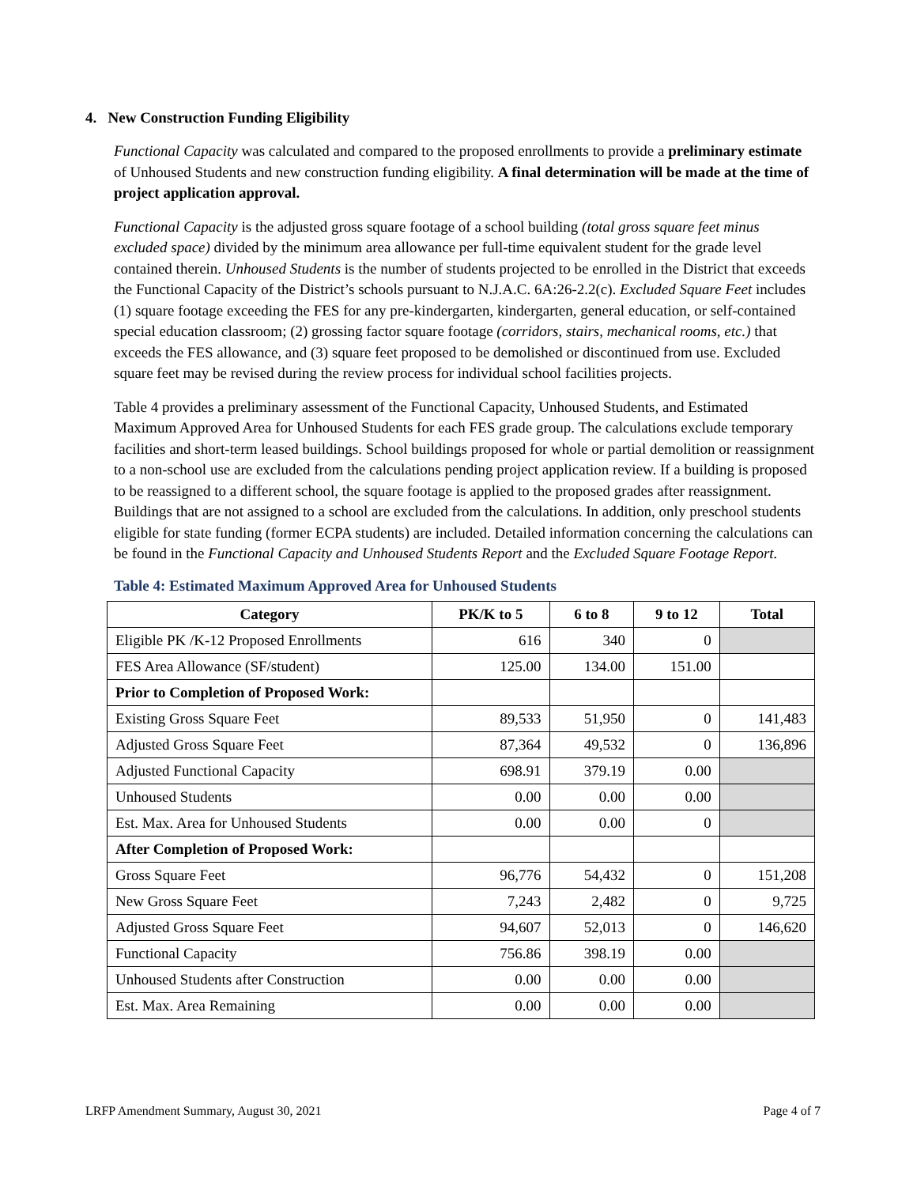4. New Construction Funding Eligibility
Functional Capacity was calculated and compared to the proposed enrollments to provide a preliminary estimate of Unhoused Students and new construction funding eligibility. A final determination will be made at the time of project application approval.
Functional Capacity is the adjusted gross square footage of a school building (total gross square feet minus excluded space) divided by the minimum area allowance per full-time equivalent student for the grade level contained therein. Unhoused Students is the number of students projected to be enrolled in the District that exceeds the Functional Capacity of the District’s schools pursuant to N.J.A.C. 6A:26-2.2(c). Excluded Square Feet includes (1) square footage exceeding the FES for any pre-kindergarten, kindergarten, general education, or self-contained special education classroom; (2) grossing factor square footage (corridors, stairs, mechanical rooms, etc.) that exceeds the FES allowance, and (3) square feet proposed to be demolished or discontinued from use. Excluded square feet may be revised during the review process for individual school facilities projects.
Table 4 provides a preliminary assessment of the Functional Capacity, Unhoused Students, and Estimated Maximum Approved Area for Unhoused Students for each FES grade group. The calculations exclude temporary facilities and short-term leased buildings. School buildings proposed for whole or partial demolition or reassignment to a non-school use are excluded from the calculations pending project application review. If a building is proposed to be reassigned to a different school, the square footage is applied to the proposed grades after reassignment. Buildings that are not assigned to a school are excluded from the calculations. In addition, only preschool students eligible for state funding (former ECPA students) are included. Detailed information concerning the calculations can be found in the Functional Capacity and Unhoused Students Report and the Excluded Square Footage Report.
Table 4: Estimated Maximum Approved Area for Unhoused Students
| Category | PK/K to 5 | 6 to 8 | 9 to 12 | Total |
| --- | --- | --- | --- | --- |
| Eligible PK /K-12 Proposed Enrollments | 616 | 340 | 0 | |
| FES Area Allowance (SF/student) | 125.00 | 134.00 | 151.00 | |
| Prior to Completion of Proposed Work: | | | | |
| Existing Gross Square Feet | 89,533 | 51,950 | 0 | 141,483 |
| Adjusted Gross Square Feet | 87,364 | 49,532 | 0 | 136,896 |
| Adjusted Functional Capacity | 698.91 | 379.19 | 0.00 | |
| Unhoused Students | 0.00 | 0.00 | 0.00 | |
| Est. Max. Area for Unhoused Students | 0.00 | 0.00 | 0 | |
| After Completion of Proposed Work: | | | | |
| Gross Square Feet | 96,776 | 54,432 | 0 | 151,208 |
| New Gross Square Feet | 7,243 | 2,482 | 0 | 9,725 |
| Adjusted Gross Square Feet | 94,607 | 52,013 | 0 | 146,620 |
| Functional Capacity | 756.86 | 398.19 | 0.00 | |
| Unhoused Students after Construction | 0.00 | 0.00 | 0.00 | |
| Est. Max. Area Remaining | 0.00 | 0.00 | 0.00 | |
LRFP Amendment Summary, August 30, 2021 Page 4 of 7